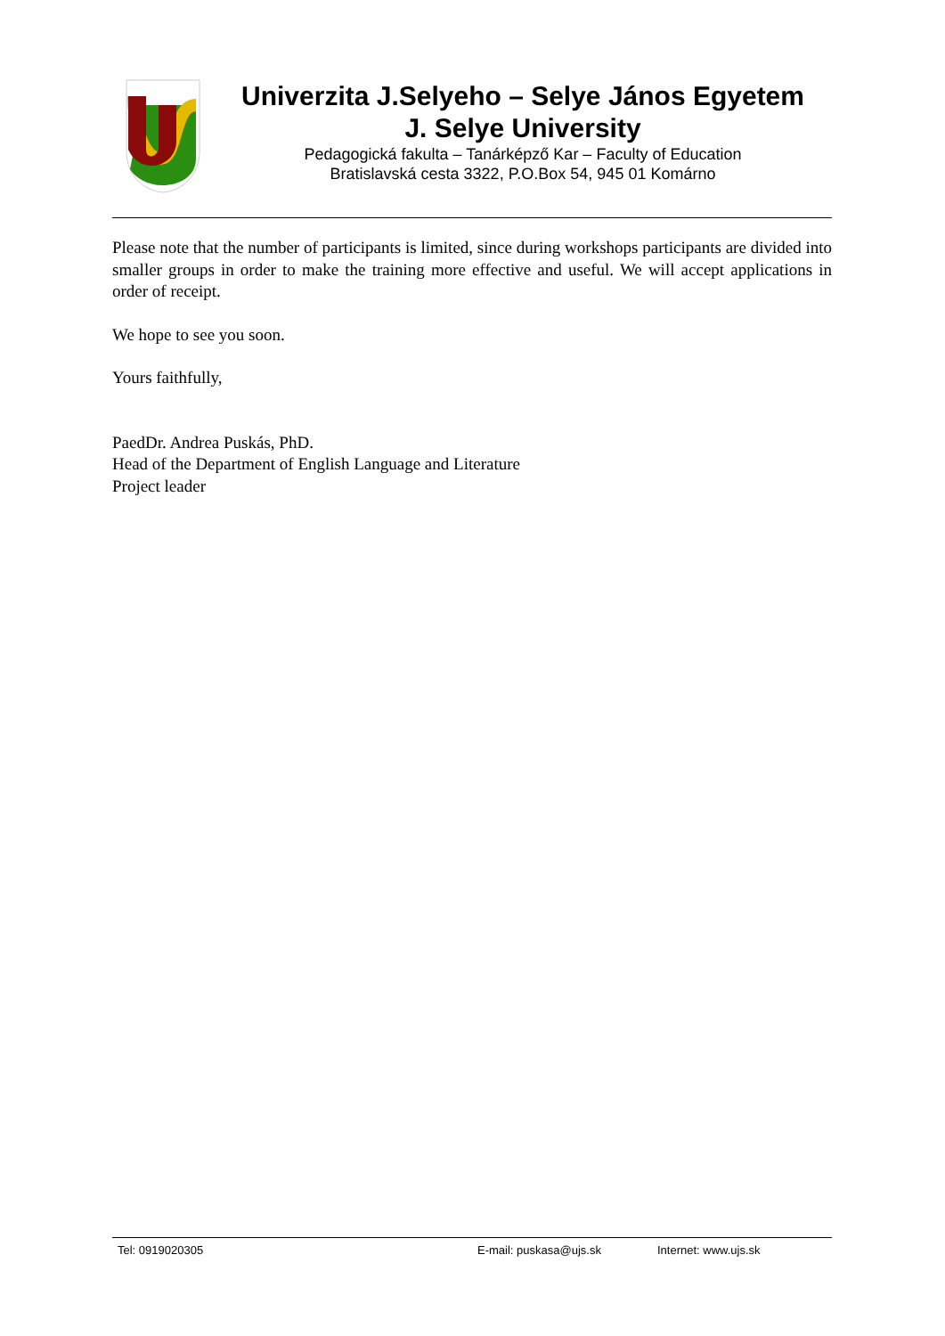Univerzita J.Selyeho – Selye János Egyetem
J. Selye University
Pedagogická fakulta – Tanárképző Kar – Faculty of Education
Bratislavská cesta 3322, P.O.Box 54, 945 01 Komárno
Please note that the number of participants is limited, since during workshops participants are divided into smaller groups in order to make the training more effective and useful. We will accept applications in order of receipt.
We hope to see you soon.
Yours faithfully,
PaedDr. Andrea Puskás, PhD.
Head of the Department of English Language and Literature
Project leader
Tel: 0919020305 E-mail: puskasa@ujs.sk Internet: www.ujs.sk